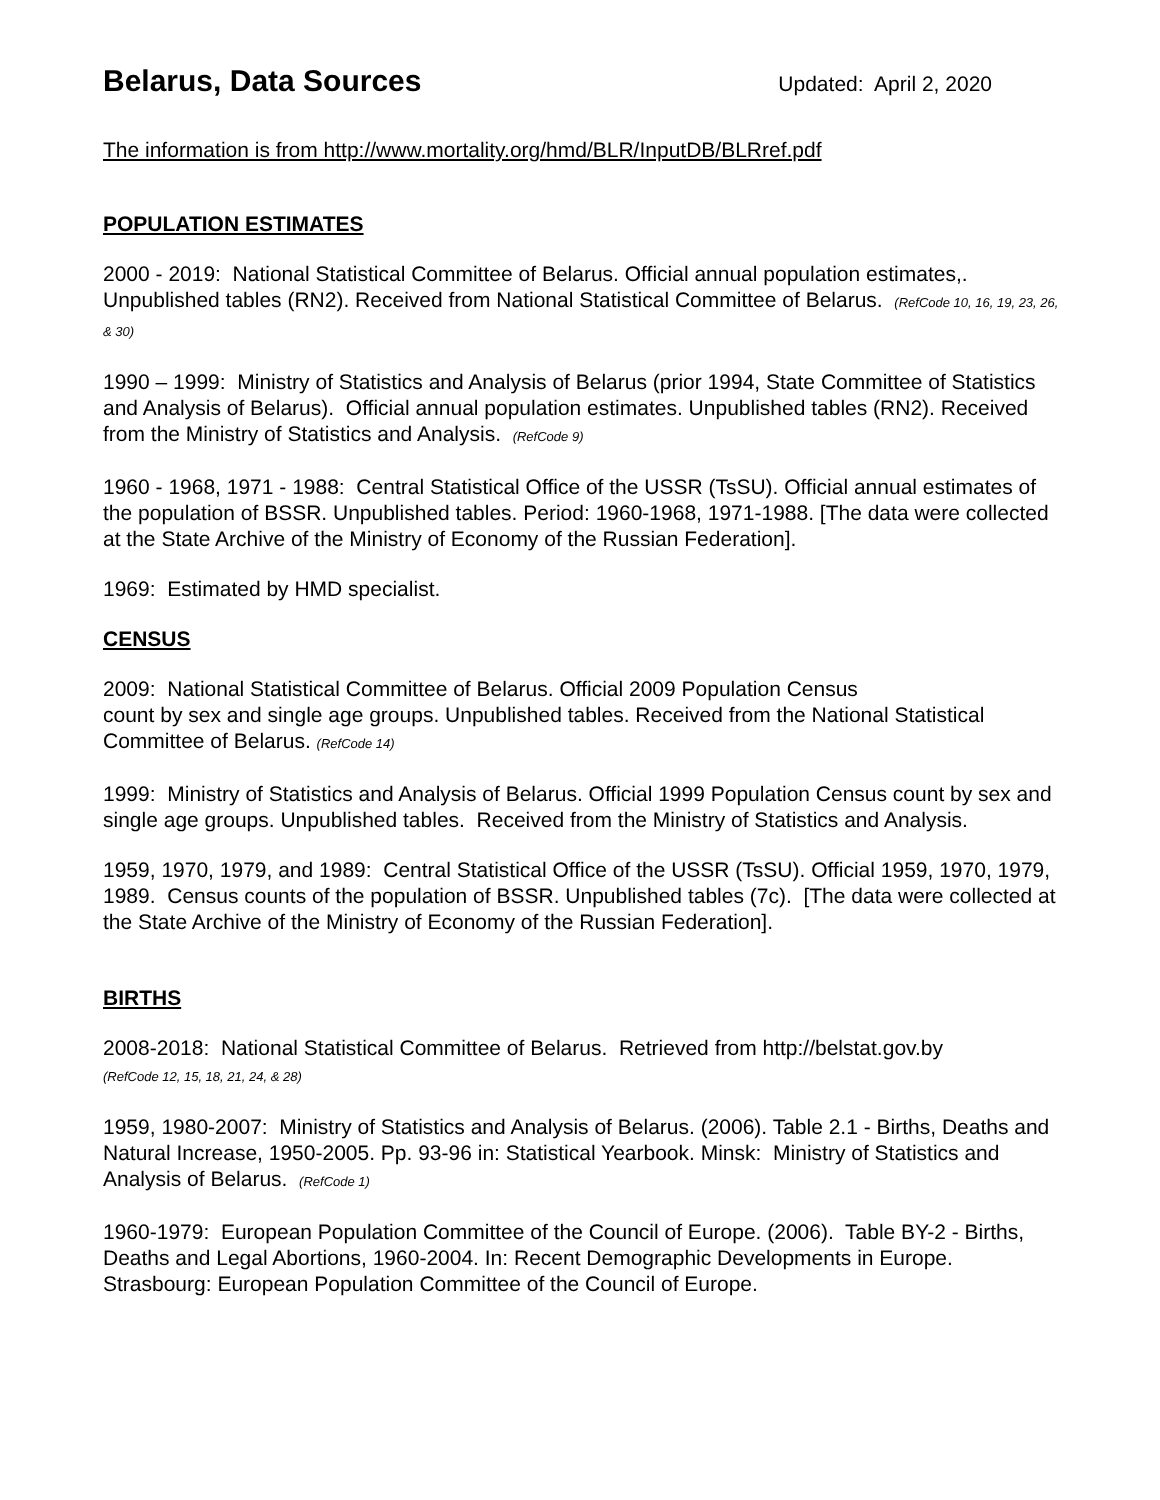Belarus, Data Sources
Updated: April 2, 2020
The information is from http://www.mortality.org/hmd/BLR/InputDB/BLRref.pdf
POPULATION ESTIMATES
2000 - 2019: National Statistical Committee of Belarus. Official annual population estimates,. Unpublished tables (RN2). Received from National Statistical Committee of Belarus. (RefCode 10, 16, 19, 23, 26, & 30)
1990 – 1999: Ministry of Statistics and Analysis of Belarus (prior 1994, State Committee of Statistics and Analysis of Belarus). Official annual population estimates. Unpublished tables (RN2). Received from the Ministry of Statistics and Analysis. (RefCode 9)
1960 - 1968, 1971 - 1988: Central Statistical Office of the USSR (TsSU). Official annual estimates of the population of BSSR. Unpublished tables. Period: 1960-1968, 1971-1988. [The data were collected at the State Archive of the Ministry of Economy of the Russian Federation].
1969: Estimated by HMD specialist.
CENSUS
2009: National Statistical Committee of Belarus. Official 2009 Population Census
count by sex and single age groups. Unpublished tables. Received from the National Statistical Committee of Belarus. (RefCode 14)
1999: Ministry of Statistics and Analysis of Belarus. Official 1999 Population Census count by sex and single age groups. Unpublished tables. Received from the Ministry of Statistics and Analysis.
1959, 1970, 1979, and 1989: Central Statistical Office of the USSR (TsSU). Official 1959, 1970, 1979, 1989. Census counts of the population of BSSR. Unpublished tables (7c). [The data were collected at the State Archive of the Ministry of Economy of the Russian Federation].
BIRTHS
2008-2018: National Statistical Committee of Belarus. Retrieved from http://belstat.gov.by
(RefCode 12, 15, 18, 21, 24, & 28)
1959, 1980-2007: Ministry of Statistics and Analysis of Belarus. (2006). Table 2.1 - Births, Deaths and Natural Increase, 1950-2005. Pp. 93-96 in: Statistical Yearbook. Minsk: Ministry of Statistics and Analysis of Belarus. (RefCode 1)
1960-1979: European Population Committee of the Council of Europe. (2006). Table BY-2 - Births, Deaths and Legal Abortions, 1960-2004. In: Recent Demographic Developments in Europe. Strasbourg: European Population Committee of the Council of Europe.